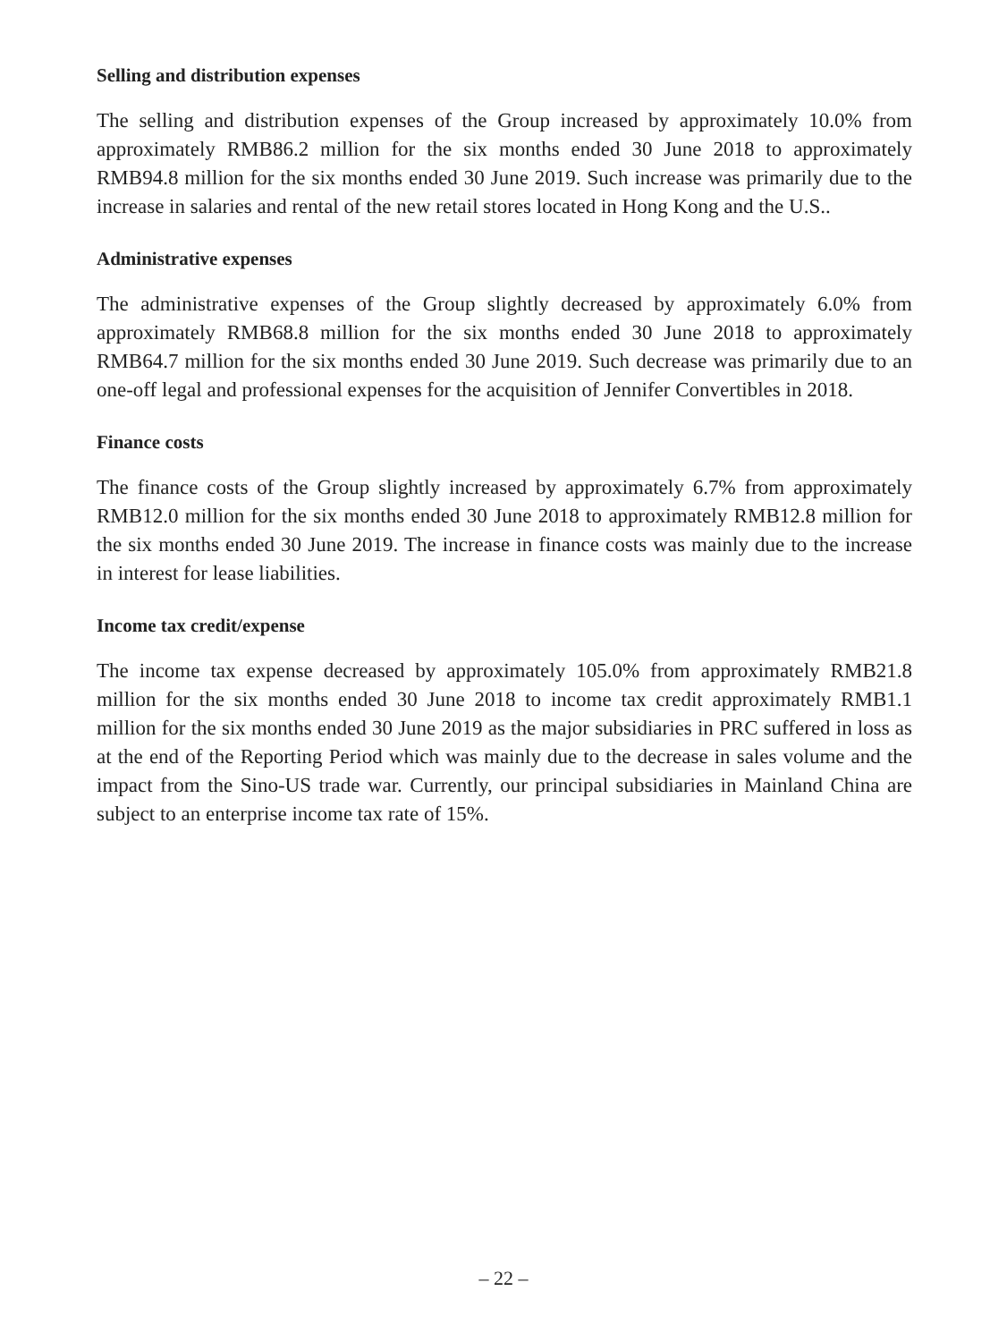Selling and distribution expenses
The selling and distribution expenses of the Group increased by approximately 10.0% from approximately RMB86.2 million for the six months ended 30 June 2018 to approximately RMB94.8 million for the six months ended 30 June 2019. Such increase was primarily due to the increase in salaries and rental of the new retail stores located in Hong Kong and the U.S..
Administrative expenses
The administrative expenses of the Group slightly decreased by approximately 6.0% from approximately RMB68.8 million for the six months ended 30 June 2018 to approximately RMB64.7 million for the six months ended 30 June 2019. Such decrease was primarily due to an one-off legal and professional expenses for the acquisition of Jennifer Convertibles in 2018.
Finance costs
The finance costs of the Group slightly increased by approximately 6.7% from approximately RMB12.0 million for the six months ended 30 June 2018 to approximately RMB12.8 million for the six months ended 30 June 2019. The increase in finance costs was mainly due to the increase in interest for lease liabilities.
Income tax credit/expense
The income tax expense decreased by approximately 105.0% from approximately RMB21.8 million for the six months ended 30 June 2018 to income tax credit approximately RMB1.1 million for the six months ended 30 June 2019 as the major subsidiaries in PRC suffered in loss as at the end of the Reporting Period which was mainly due to the decrease in sales volume and the impact from the Sino-US trade war. Currently, our principal subsidiaries in Mainland China are subject to an enterprise income tax rate of 15%.
– 22 –